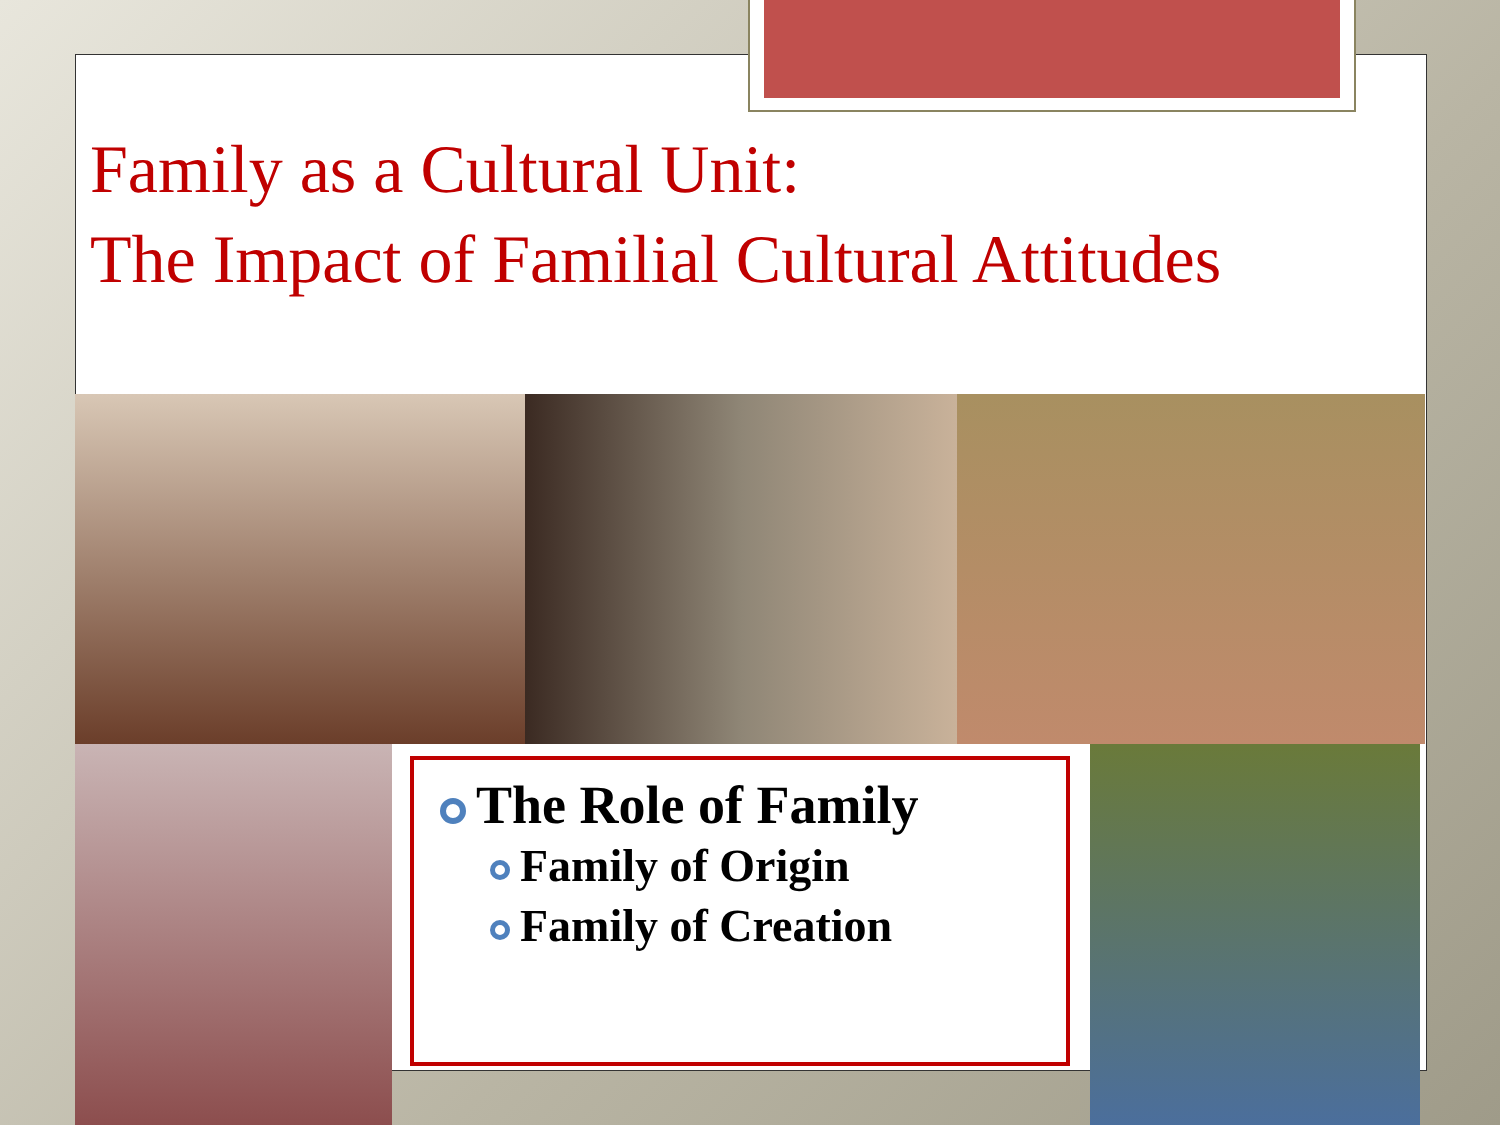Family as a Cultural Unit:
The Impact of Familial Cultural Attitudes
The Role of Family
Family of Origin
Family of Creation